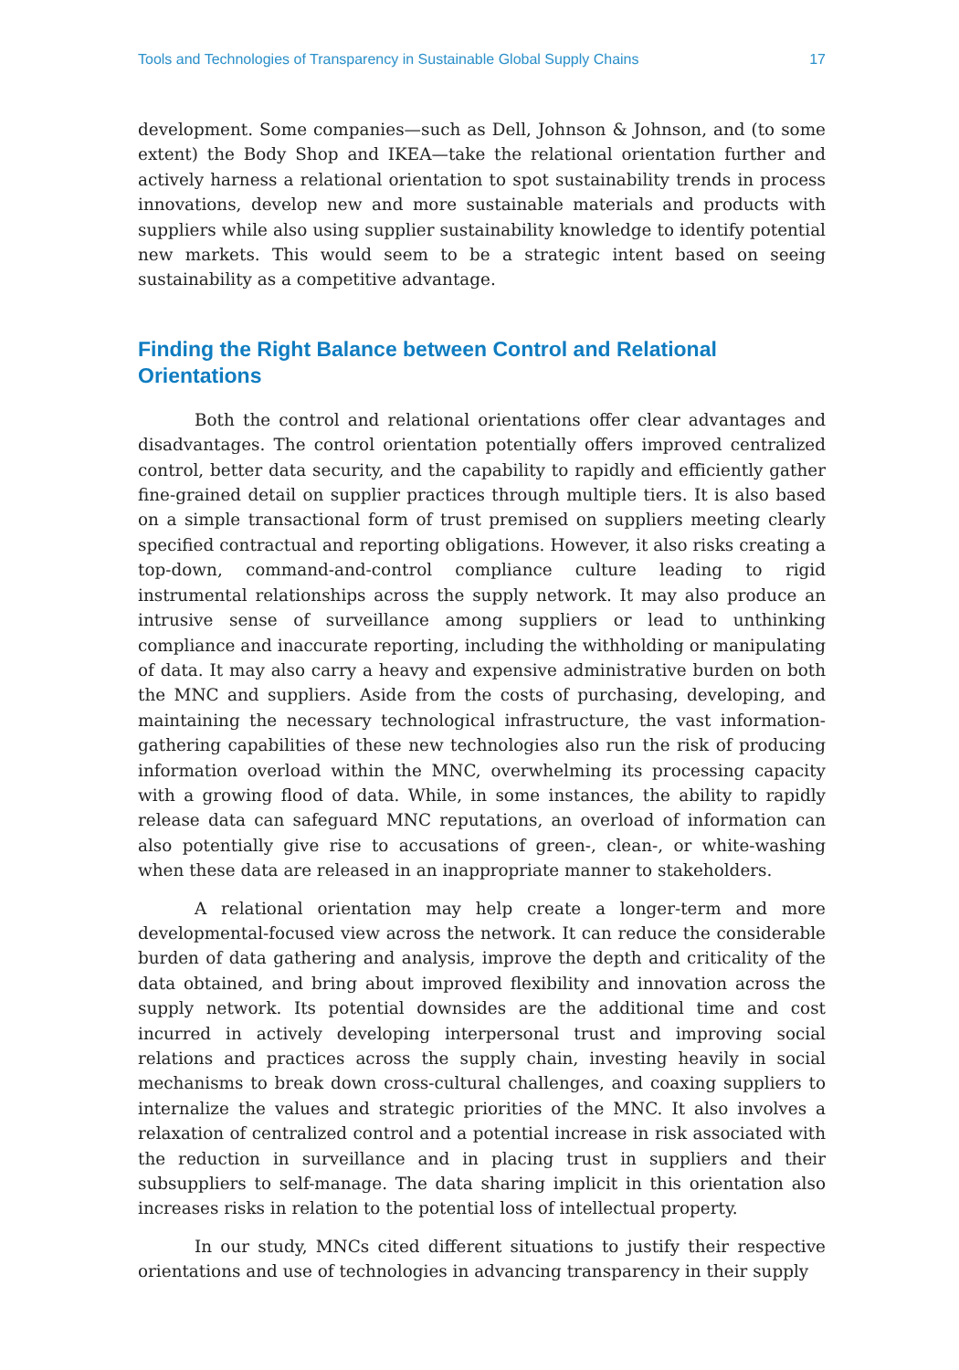Tools and Technologies of Transparency in Sustainable Global Supply Chains 17
development. Some companies—such as Dell, Johnson & Johnson, and (to some extent) the Body Shop and IKEA—take the relational orientation further and actively harness a relational orientation to spot sustainability trends in process innovations, develop new and more sustainable materials and products with suppliers while also using supplier sustainability knowledge to identify potential new markets. This would seem to be a strategic intent based on seeing sustainability as a competitive advantage.
Finding the Right Balance between Control and Relational Orientations
Both the control and relational orientations offer clear advantages and disadvantages. The control orientation potentially offers improved centralized control, better data security, and the capability to rapidly and efficiently gather fine-grained detail on supplier practices through multiple tiers. It is also based on a simple transactional form of trust premised on suppliers meeting clearly specified contractual and reporting obligations. However, it also risks creating a top-down, command-and-control compliance culture leading to rigid instrumental relationships across the supply network. It may also produce an intrusive sense of surveillance among suppliers or lead to unthinking compliance and inaccurate reporting, including the withholding or manipulating of data. It may also carry a heavy and expensive administrative burden on both the MNC and suppliers. Aside from the costs of purchasing, developing, and maintaining the necessary technological infrastructure, the vast information-gathering capabilities of these new technologies also run the risk of producing information overload within the MNC, overwhelming its processing capacity with a growing flood of data. While, in some instances, the ability to rapidly release data can safeguard MNC reputations, an overload of information can also potentially give rise to accusations of green-, clean-, or white-washing when these data are released in an inappropriate manner to stakeholders.
A relational orientation may help create a longer-term and more developmental-focused view across the network. It can reduce the considerable burden of data gathering and analysis, improve the depth and criticality of the data obtained, and bring about improved flexibility and innovation across the supply network. Its potential downsides are the additional time and cost incurred in actively developing interpersonal trust and improving social relations and practices across the supply chain, investing heavily in social mechanisms to break down cross-cultural challenges, and coaxing suppliers to internalize the values and strategic priorities of the MNC. It also involves a relaxation of centralized control and a potential increase in risk associated with the reduction in surveillance and in placing trust in suppliers and their subsuppliers to self-manage. The data sharing implicit in this orientation also increases risks in relation to the potential loss of intellectual property.
In our study, MNCs cited different situations to justify their respective orientations and use of technologies in advancing transparency in their supply